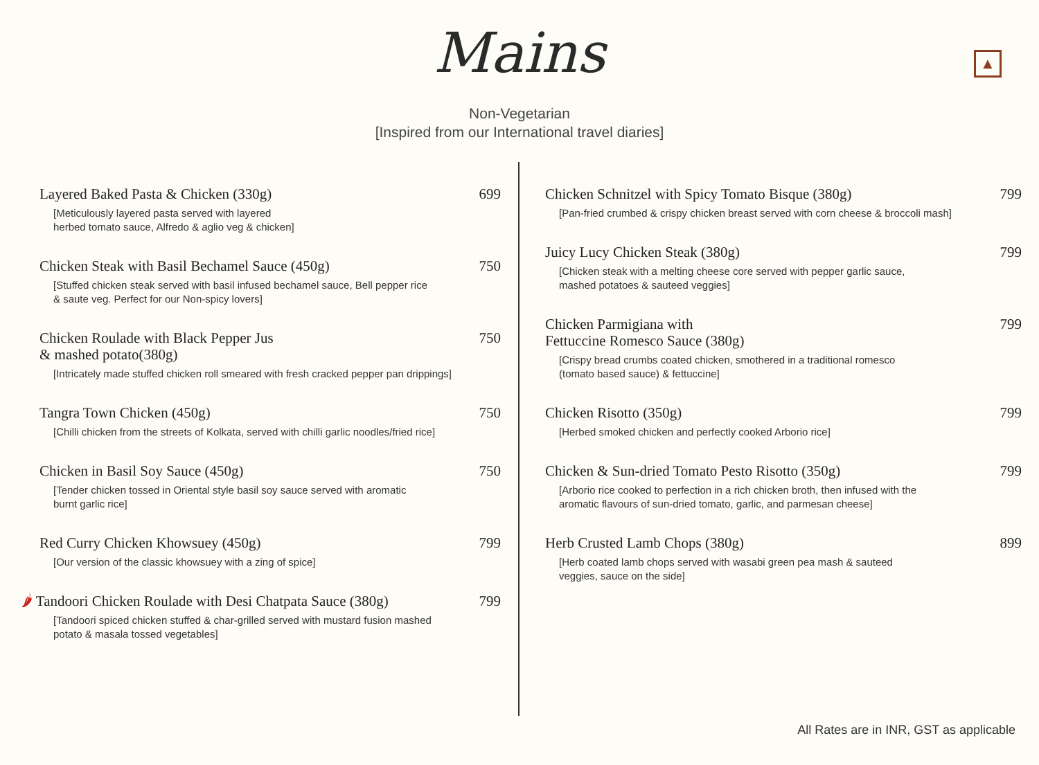▲
Mains
Non-Vegetarian
[Inspired from our International travel diaries]
Layered Baked Pasta & Chicken (330g) 699
[Meticulously layered pasta served with layered
herbed tomato sauce, Alfredo & aglio veg & chicken]
Chicken Steak with Basil Bechamel Sauce (450g) 750
[Stuffed chicken steak served with basil infused bechamel sauce, Bell pepper rice
& saute veg. Perfect for our Non-spicy lovers]
Chicken Roulade with Black Pepper Jus
& mashed potato(380g) 750
[Intricately made stuffed chicken roll smeared with fresh cracked pepper pan drippings]
Tangra Town Chicken (450g) 750
[Chilli chicken from the streets of Kolkata, served with chilli garlic noodles/fried rice]
Chicken in Basil Soy Sauce (450g) 750
[Tender chicken tossed in Oriental style basil soy sauce served with aromatic
burnt garlic rice]
Red Curry Chicken Khowsuey (450g) 799
[Our version of the classic khowsuey with a zing of spice]
🌶 Tandoori Chicken Roulade with Desi Chatpata Sauce (380g) 799
[Tandoori spiced chicken stuffed & char-grilled served with mustard fusion mashed
potato & masala tossed vegetables]
Chicken Schnitzel with Spicy Tomato Bisque (380g) 799
[Pan-fried crumbed & crispy chicken breast served with corn cheese & broccoli mash]
Juicy Lucy Chicken Steak (380g) 799
[Chicken steak with a melting cheese core served with pepper garlic sauce,
mashed potatoes & sauteed veggies]
Chicken Parmigiana with
Fettuccine Romesco Sauce (380g) 799
[Crispy bread crumbs coated chicken, smothered in a traditional romesco
(tomato based sauce) & fettuccine]
Chicken Risotto (350g) 799
[Herbed smoked chicken and perfectly cooked Arborio rice]
Chicken & Sun-dried Tomato Pesto Risotto (350g) 799
[Arborio rice cooked to perfection in a rich chicken broth, then infused with the
aromatic flavours of sun-dried tomato, garlic, and parmesan cheese]
Herb Crusted Lamb Chops (380g) 899
[Herb coated lamb chops served with wasabi green pea mash & sauteed
veggies, sauce on the side]
All Rates are in INR, GST as applicable